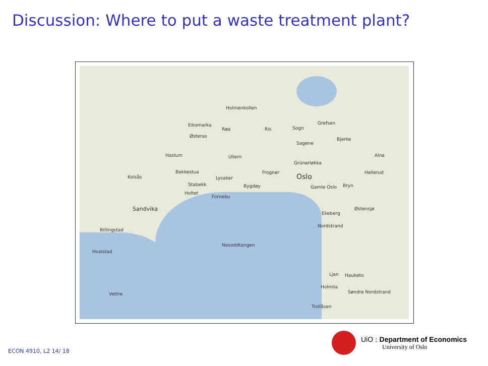Discussion: Where to put a waste treatment plant?
Holmenkollen
Eiksmarka
Røa Ris Sogn
Grefsen
Østeras
Bjerke
Sagene
Haslum Ullern Alna
Grünerløkka
Bekkestua Frogner Hellerud
Kolsås Lysaker Oslo
Stabekk Bygdøy Gamle Oslo Bryn
Holtet
Fornebu
Sandvika Østensjø
Ekeberg
Nordstrand
Billingstad
Nesoddtangen
Hvalstad
Ljan Hauketo
Holmlia
Søndre Nordstrand
Vettre
Trollåsen
UiO : Department of Economics
University of Oslo
ECON 4910, L2 14/ 18